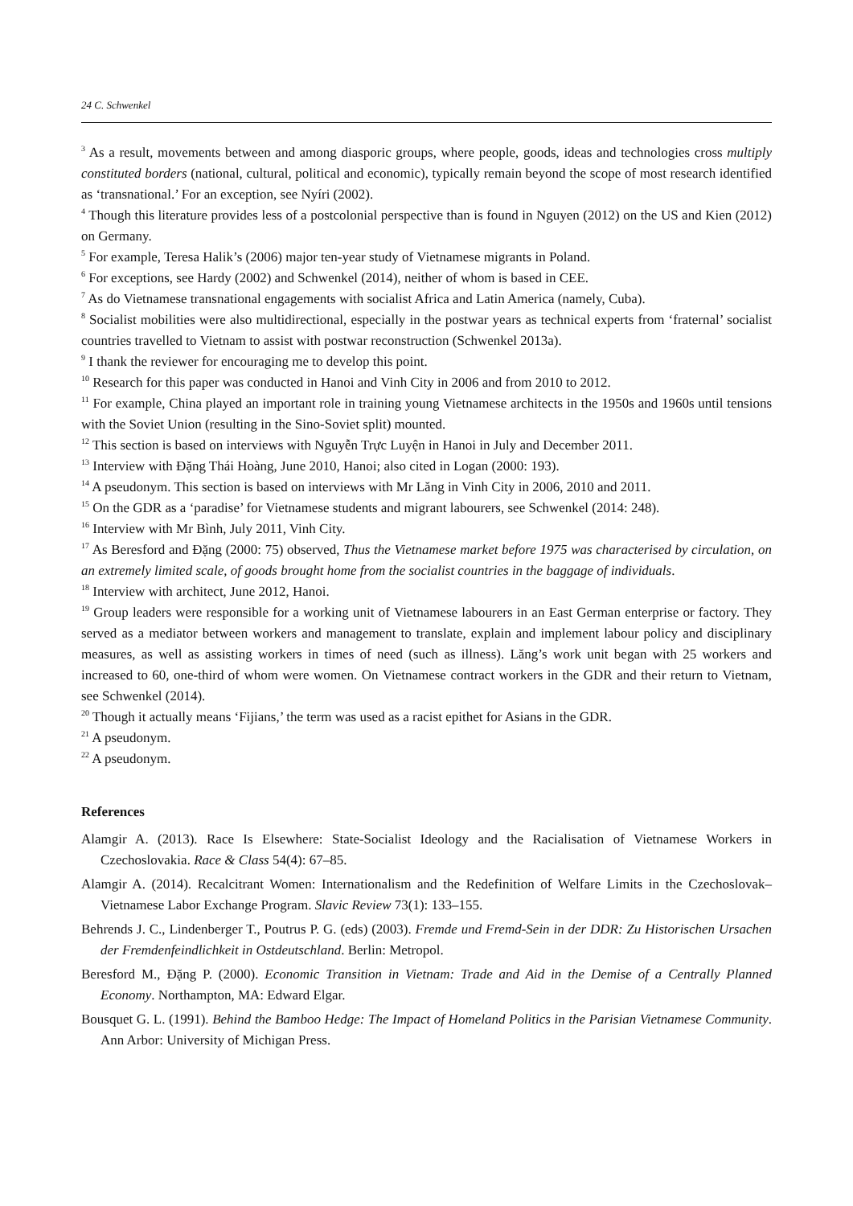24 C. Schwenkel
<sup>3</sup> As a result, movements between and among diasporic groups, where people, goods, ideas and technologies cross multiply constituted borders (national, cultural, political and economic), typically remain beyond the scope of most research identified as ‘transnational.’ For an exception, see Nyíri (2002).
<sup>4</sup> Though this literature provides less of a postcolonial perspective than is found in Nguyen (2012) on the US and Kien (2012) on Germany.
<sup>5</sup> For example, Teresa Halik’s (2006) major ten-year study of Vietnamese migrants in Poland.
<sup>6</sup> For exceptions, see Hardy (2002) and Schwenkel (2014), neither of whom is based in CEE.
<sup>7</sup> As do Vietnamese transnational engagements with socialist Africa and Latin America (namely, Cuba).
<sup>8</sup> Socialist mobilities were also multidirectional, especially in the postwar years as technical experts from ‘fraternal’ socialist countries travelled to Vietnam to assist with postwar reconstruction (Schwenkel 2013a).
<sup>9</sup> I thank the reviewer for encouraging me to develop this point.
<sup>10</sup> Research for this paper was conducted in Hanoi and Vinh City in 2006 and from 2010 to 2012.
<sup>11</sup> For example, China played an important role in training young Vietnamese architects in the 1950s and 1960s until tensions with the Soviet Union (resulting in the Sino-Soviet split) mounted.
<sup>12</sup> This section is based on interviews with Nguyễn Trực Luyện in Hanoi in July and December 2011.
<sup>13</sup> Interview with Đặng Thái Hoàng, June 2010, Hanoi; also cited in Logan (2000: 193).
<sup>14</sup> A pseudonym. This section is based on interviews with Mr Lăng in Vinh City in 2006, 2010 and 2011.
<sup>15</sup> On the GDR as a ‘paradise’ for Vietnamese students and migrant labourers, see Schwenkel (2014: 248).
<sup>16</sup> Interview with Mr Bình, July 2011, Vinh City.
<sup>17</sup> As Beresford and Đặng (2000: 75) observed, Thus the Vietnamese market before 1975 was characterised by circulation, on an extremely limited scale, of goods brought home from the socialist countries in the baggage of individuals.
<sup>18</sup> Interview with architect, June 2012, Hanoi.
<sup>19</sup> Group leaders were responsible for a working unit of Vietnamese labourers in an East German enterprise or factory. They served as a mediator between workers and management to translate, explain and implement labour policy and disciplinary measures, as well as assisting workers in times of need (such as illness). Lăng’s work unit began with 25 workers and increased to 60, one-third of whom were women. On Vietnamese contract workers in the GDR and their return to Vietnam, see Schwenkel (2014).
<sup>20</sup> Though it actually means ‘Fijians,’ the term was used as a racist epithet for Asians in the GDR.
<sup>21</sup> A pseudonym.
<sup>22</sup> A pseudonym.
References
Alamgir A. (2013). Race Is Elsewhere: State-Socialist Ideology and the Racialisation of Vietnamese Workers in Czechoslovakia. Race & Class 54(4): 67–85.
Alamgir A. (2014). Recalcitrant Women: Internationalism and the Redefinition of Welfare Limits in the Czechoslovak–Vietnamese Labor Exchange Program. Slavic Review 73(1): 133–155.
Behrends J. C., Lindenberger T., Poutrus P. G. (eds) (2003). Fremde und Fremd-Sein in der DDR: Zu Historischen Ursachen der Fremdenfeindlichkeit in Ostdeutschland. Berlin: Metropol.
Beresford M., Đặng P. (2000). Economic Transition in Vietnam: Trade and Aid in the Demise of a Centrally Planned Economy. Northampton, MA: Edward Elgar.
Bousquet G. L. (1991). Behind the Bamboo Hedge: The Impact of Homeland Politics in the Parisian Vietnamese Community. Ann Arbor: University of Michigan Press.